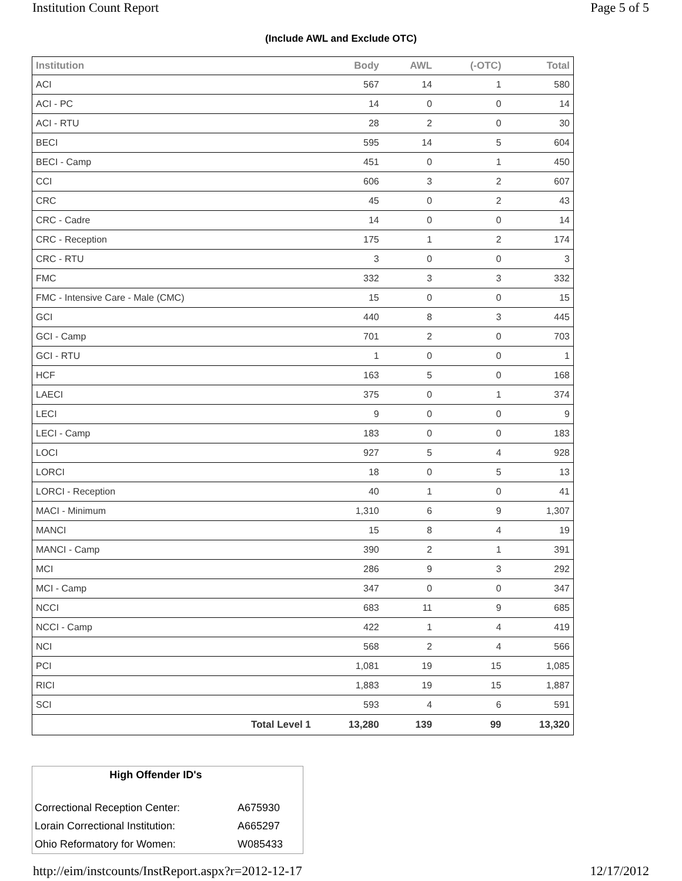Institution Count Report Page 5 of 5
(Include AWL and Exclude OTC)
| Institution | Body | AWL | (-OTC) | Total |
| --- | --- | --- | --- | --- |
| ACI | 567 | 14 | 1 | 580 |
| ACI - PC | 14 | 0 | 0 | 14 |
| ACI - RTU | 28 | 2 | 0 | 30 |
| BECI | 595 | 14 | 5 | 604 |
| BECI - Camp | 451 | 0 | 1 | 450 |
| CCI | 606 | 3 | 2 | 607 |
| CRC | 45 | 0 | 2 | 43 |
| CRC - Cadre | 14 | 0 | 0 | 14 |
| CRC - Reception | 175 | 1 | 2 | 174 |
| CRC - RTU | 3 | 0 | 0 | 3 |
| FMC | 332 | 3 | 3 | 332 |
| FMC - Intensive Care - Male (CMC) | 15 | 0 | 0 | 15 |
| GCI | 440 | 8 | 3 | 445 |
| GCI - Camp | 701 | 2 | 0 | 703 |
| GCI - RTU | 1 | 0 | 0 | 1 |
| HCF | 163 | 5 | 0 | 168 |
| LAECI | 375 | 0 | 1 | 374 |
| LECI | 9 | 0 | 0 | 9 |
| LECI - Camp | 183 | 0 | 0 | 183 |
| LOCI | 927 | 5 | 4 | 928 |
| LORCI | 18 | 0 | 5 | 13 |
| LORCI - Reception | 40 | 1 | 0 | 41 |
| MACI - Minimum | 1,310 | 6 | 9 | 1,307 |
| MANCI | 15 | 8 | 4 | 19 |
| MANCI - Camp | 390 | 2 | 1 | 391 |
| MCI | 286 | 9 | 3 | 292 |
| MCI - Camp | 347 | 0 | 0 | 347 |
| NCCI | 683 | 11 | 9 | 685 |
| NCCI - Camp | 422 | 1 | 4 | 419 |
| NCI | 568 | 2 | 4 | 566 |
| PCI | 1,081 | 19 | 15 | 1,085 |
| RICI | 1,883 | 19 | 15 | 1,887 |
| SCI | 593 | 4 | 6 | 591 |
| Total Level 1 | 13,280 | 139 | 99 | 13,320 |
| High Offender ID's | |
| --- | --- |
| Correctional Reception Center: | A675930 |
| Lorain Correctional Institution: | A665297 |
| Ohio Reformatory for Women: | W085433 |
http://eim/instcounts/InstReport.aspx?r=2012-12-17 12/17/2012